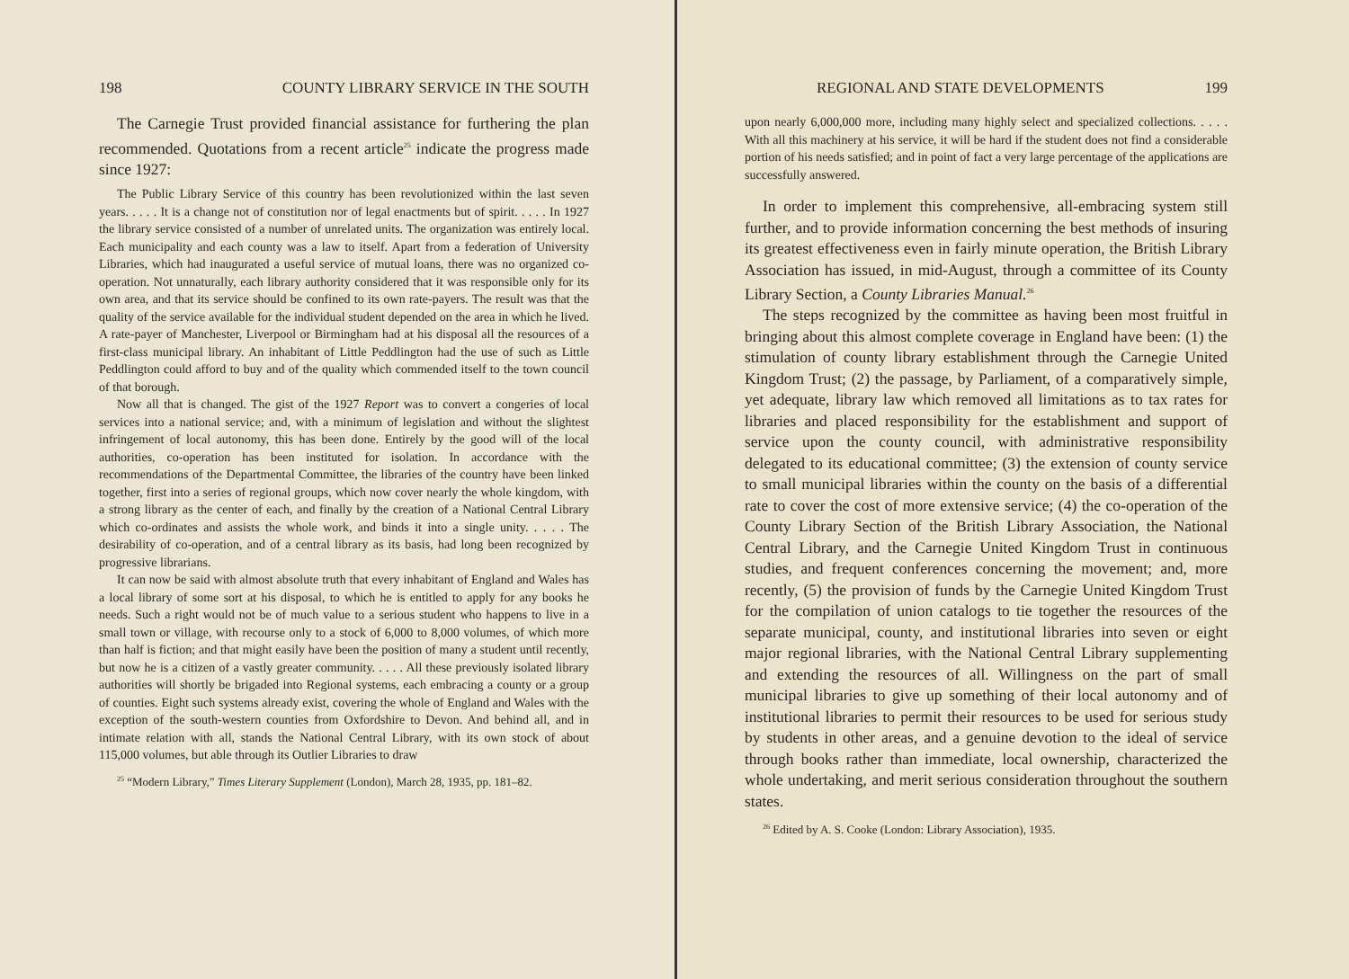198 COUNTY LIBRARY SERVICE IN THE SOUTH
The Carnegie Trust provided financial assistance for furthering the plan recommended. Quotations from a recent article<sup>25</sup> indicate the progress made since 1927:
The Public Library Service of this country has been revolutionized within the last seven years. . . . . It is a change not of constitution nor of legal enactments but of spirit. . . . . In 1927 the library service consisted of a number of unrelated units. The organization was entirely local. Each municipality and each county was a law to itself. Apart from a federation of University Libraries, which had inaugurated a useful service of mutual loans, there was no organized co-operation. Not unnaturally, each library authority considered that it was responsible only for its own area, and that its service should be confined to its own rate-payers. The result was that the quality of the service available for the individual student depended on the area in which he lived. A rate-payer of Manchester, Liverpool or Birmingham had at his disposal all the resources of a first-class municipal library. An inhabitant of Little Peddlington had the use of such as Little Peddlington could afford to buy and of the quality which commended itself to the town council of that borough.
Now all that is changed. The gist of the 1927 Report was to convert a congeries of local services into a national service; and, with a minimum of legislation and without the slightest infringement of local autonomy, this has been done. Entirely by the good will of the local authorities, co-operation has been instituted for isolation. In accordance with the recommendations of the Departmental Committee, the libraries of the country have been linked together, first into a series of regional groups, which now cover nearly the whole kingdom, with a strong library as the center of each, and finally by the creation of a National Central Library which co-ordinates and assists the whole work, and binds it into a single unity. . . . . The desirability of co-operation, and of a central library as its basis, had long been recognized by progressive librarians.
It can now be said with almost absolute truth that every inhabitant of England and Wales has a local library of some sort at his disposal, to which he is entitled to apply for any books he needs. Such a right would not be of much value to a serious student who happens to live in a small town or village, with recourse only to a stock of 6,000 to 8,000 volumes, of which more than half is fiction; and that might easily have been the position of many a student until recently, but now he is a citizen of a vastly greater community. . . . . All these previously isolated library authorities will shortly be brigaded into Regional systems, each embracing a county or a group of counties. Eight such systems already exist, covering the whole of England and Wales with the exception of the south-western counties from Oxfordshire to Devon. And behind all, and in intimate relation with all, stands the National Central Library, with its own stock of about 115,000 volumes, but able through its Outlier Libraries to draw
<sup>25</sup> “Modern Library,” Times Literary Supplement (London), March 28, 1935, pp. 181–82.
REGIONAL AND STATE DEVELOPMENTS 199
upon nearly 6,000,000 more, including many highly select and specialized collections. . . . . With all this machinery at his service, it will be hard if the student does not find a considerable portion of his needs satisfied; and in point of fact a very large percentage of the applications are successfully answered.
In order to implement this comprehensive, all-embracing system still further, and to provide information concerning the best methods of insuring its greatest effectiveness even in fairly minute operation, the British Library Association has issued, in mid-August, through a committee of its County Library Section, a County Libraries Manual.<sup>26</sup>
The steps recognized by the committee as having been most fruitful in bringing about this almost complete coverage in England have been: (1) the stimulation of county library establishment through the Carnegie United Kingdom Trust; (2) the passage, by Parliament, of a comparatively simple, yet adequate, library law which removed all limitations as to tax rates for libraries and placed responsibility for the establishment and support of service upon the county council, with administrative responsibility delegated to its educational committee; (3) the extension of county service to small municipal libraries within the county on the basis of a differential rate to cover the cost of more extensive service; (4) the co-operation of the County Library Section of the British Library Association, the National Central Library, and the Carnegie United Kingdom Trust in continuous studies, and frequent conferences concerning the movement; and, more recently, (5) the provision of funds by the Carnegie United Kingdom Trust for the compilation of union catalogs to tie together the resources of the separate municipal, county, and institutional libraries into seven or eight major regional libraries, with the National Central Library supplementing and extending the resources of all. Willingness on the part of small municipal libraries to give up something of their local autonomy and of institutional libraries to permit their resources to be used for serious study by students in other areas, and a genuine devotion to the ideal of service through books rather than immediate, local ownership, characterized the whole undertaking, and merit serious consideration throughout the southern states.
<sup>26</sup> Edited by A. S. Cooke (London: Library Association), 1935.